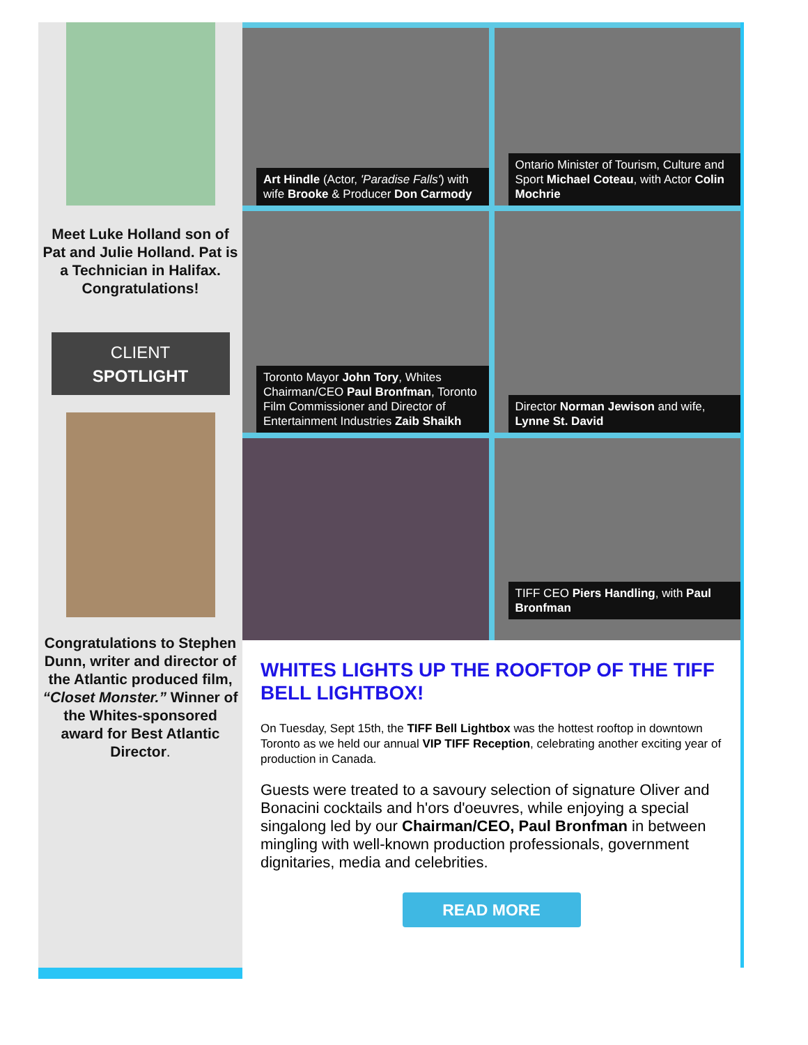Meet Luke Holland son of Pat and Julie Holland. Pat is a Technician in Halifax. Congratulations!
CLIENT
SPOTLIGHT
Congratulations to Stephen Dunn, writer and director of the Atlantic produced film, “Closet Monster.” Winner of the Whites-sponsored award for Best Atlantic Director.
Art Hindle (Actor, 'Paradise Falls') with wife Brooke & Producer Don Carmody
Ontario Minister of Tourism, Culture and Sport Michael Coteau, with Actor Colin Mochrie
Toronto Mayor John Tory, Whites Chairman/CEO Paul Bronfman, Toronto Film Commissioner and Director of Entertainment Industries Zaib Shaikh
Director Norman Jewison and wife, Lynne St. David
TIFF CEO Piers Handling, with Paul Bronfman
WHITES LIGHTS UP THE ROOFTOP OF THE TIFF BELL LIGHTBOX!
On Tuesday, Sept 15th, the TIFF Bell Lightbox was the hottest rooftop in downtown Toronto as we held our annual VIP TIFF Reception, celebrating another exciting year of production in Canada.
Guests were treated to a savoury selection of signature Oliver and Bonacini cocktails and h'ors d'oeuvres, while enjoying a special singalong led by our Chairman/CEO, Paul Bronfman in between mingling with well-known production professionals, government dignitaries, media and celebrities.
READ MORE